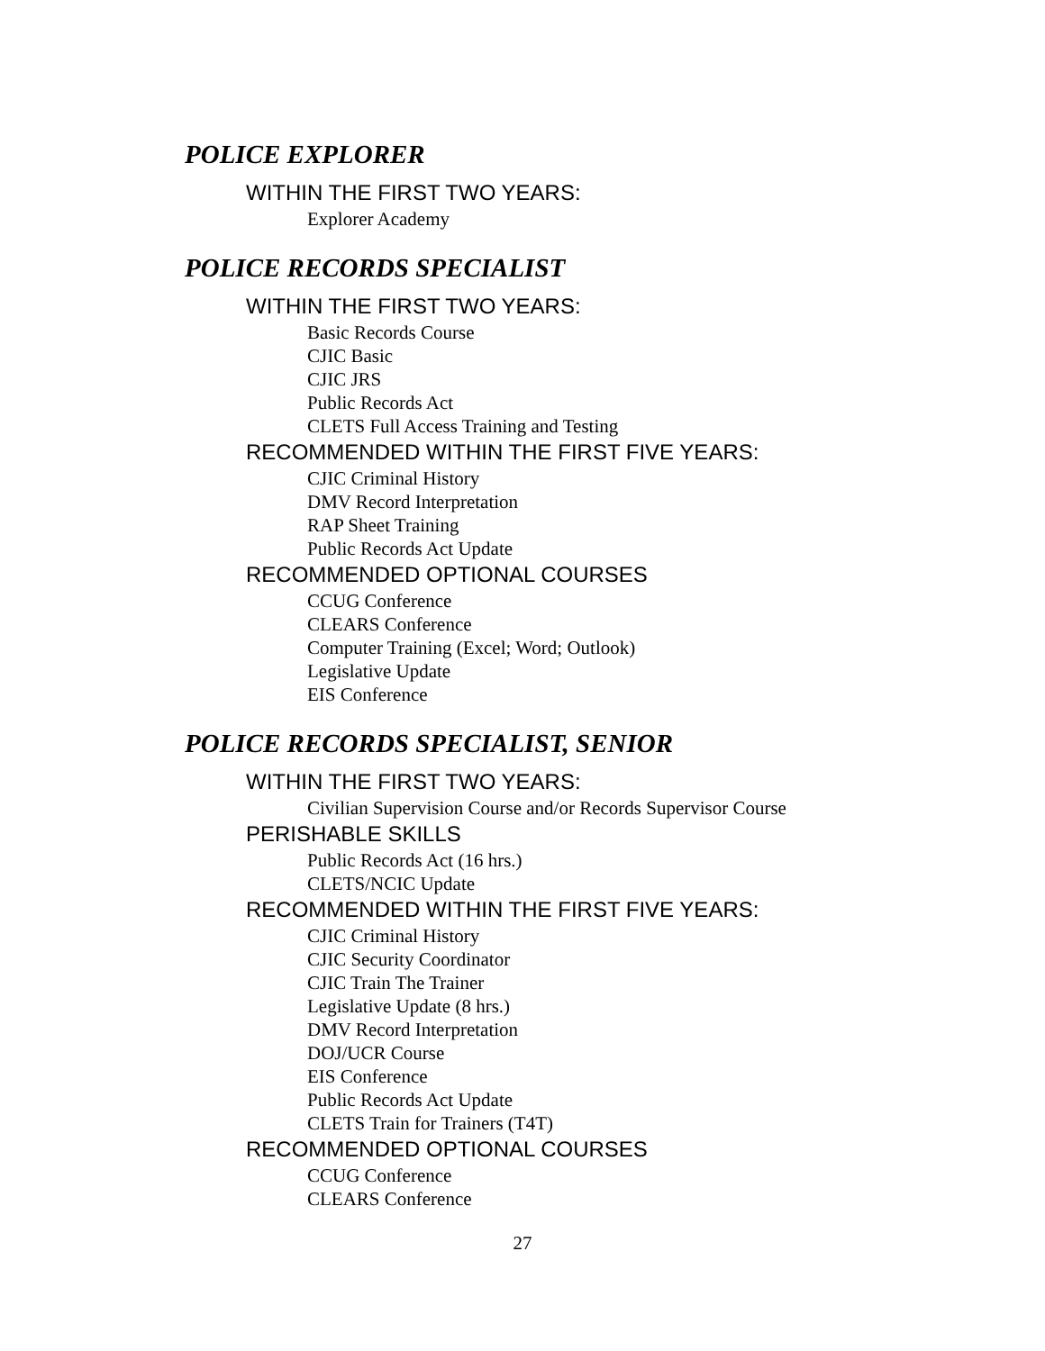POLICE EXPLORER
WITHIN THE FIRST TWO YEARS:
Explorer Academy
POLICE RECORDS SPECIALIST
WITHIN THE FIRST TWO YEARS:
Basic Records Course
CJIC Basic
CJIC JRS
Public Records Act
CLETS Full Access Training and Testing
RECOMMENDED WITHIN THE FIRST FIVE YEARS:
CJIC Criminal History
DMV Record Interpretation
RAP Sheet Training
Public Records Act Update
RECOMMENDED OPTIONAL COURSES
CCUG Conference
CLEARS Conference
Computer Training (Excel; Word; Outlook)
Legislative Update
EIS Conference
POLICE RECORDS SPECIALIST, SENIOR
WITHIN THE FIRST TWO YEARS:
Civilian Supervision Course and/or Records Supervisor Course
PERISHABLE SKILLS
Public Records Act (16 hrs.)
CLETS/NCIC Update
RECOMMENDED WITHIN THE FIRST FIVE YEARS:
CJIC Criminal History
CJIC Security Coordinator
CJIC Train The Trainer
Legislative Update (8 hrs.)
DMV Record Interpretation
DOJ/UCR Course
EIS Conference
Public Records Act Update
CLETS Train for Trainers (T4T)
RECOMMENDED OPTIONAL COURSES
CCUG Conference
CLEARS Conference
27